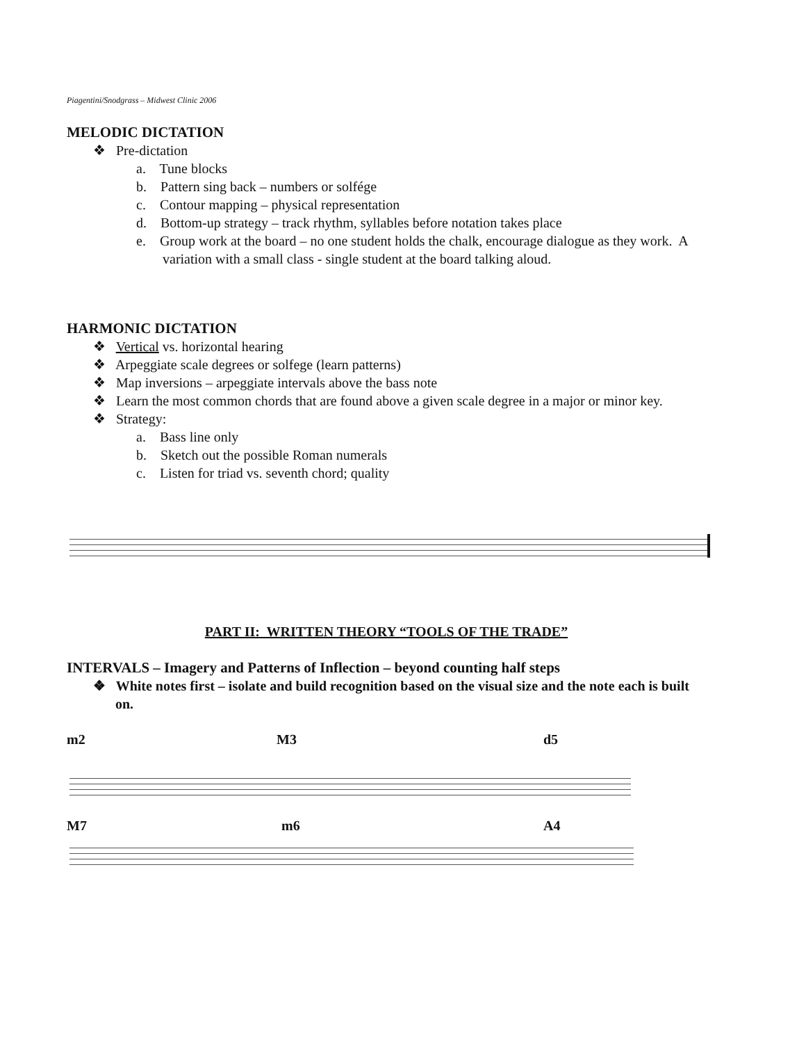Piagentini/Snodgrass – Midwest Clinic 2006
MELODIC DICTATION
❖ Pre-dictation
a. Tune blocks
b. Pattern sing back – numbers or solfége
c. Contour mapping – physical representation
d. Bottom-up strategy – track rhythm, syllables before notation takes place
e. Group work at the board – no one student holds the chalk, encourage dialogue as they work. A variation with a small class - single student at the board talking aloud.
HARMONIC DICTATION
❖ Vertical vs. horizontal hearing
❖ Arpeggiate scale degrees or solfege (learn patterns)
❖ Map inversions – arpeggiate intervals above the bass note
❖ Learn the most common chords that are found above a given scale degree in a major or minor key.
❖ Strategy:
a. Bass line only
b. Sketch out the possible Roman numerals
c. Listen for triad vs. seventh chord; quality
PART II: WRITTEN THEORY “TOOLS OF THE TRADE”
INTERVALS – Imagery and Patterns of Inflection – beyond counting half steps
❖ White notes first – isolate and build recognition based on the visual size and the note each is built on.
m2 M3 d5
M7 m6 A4